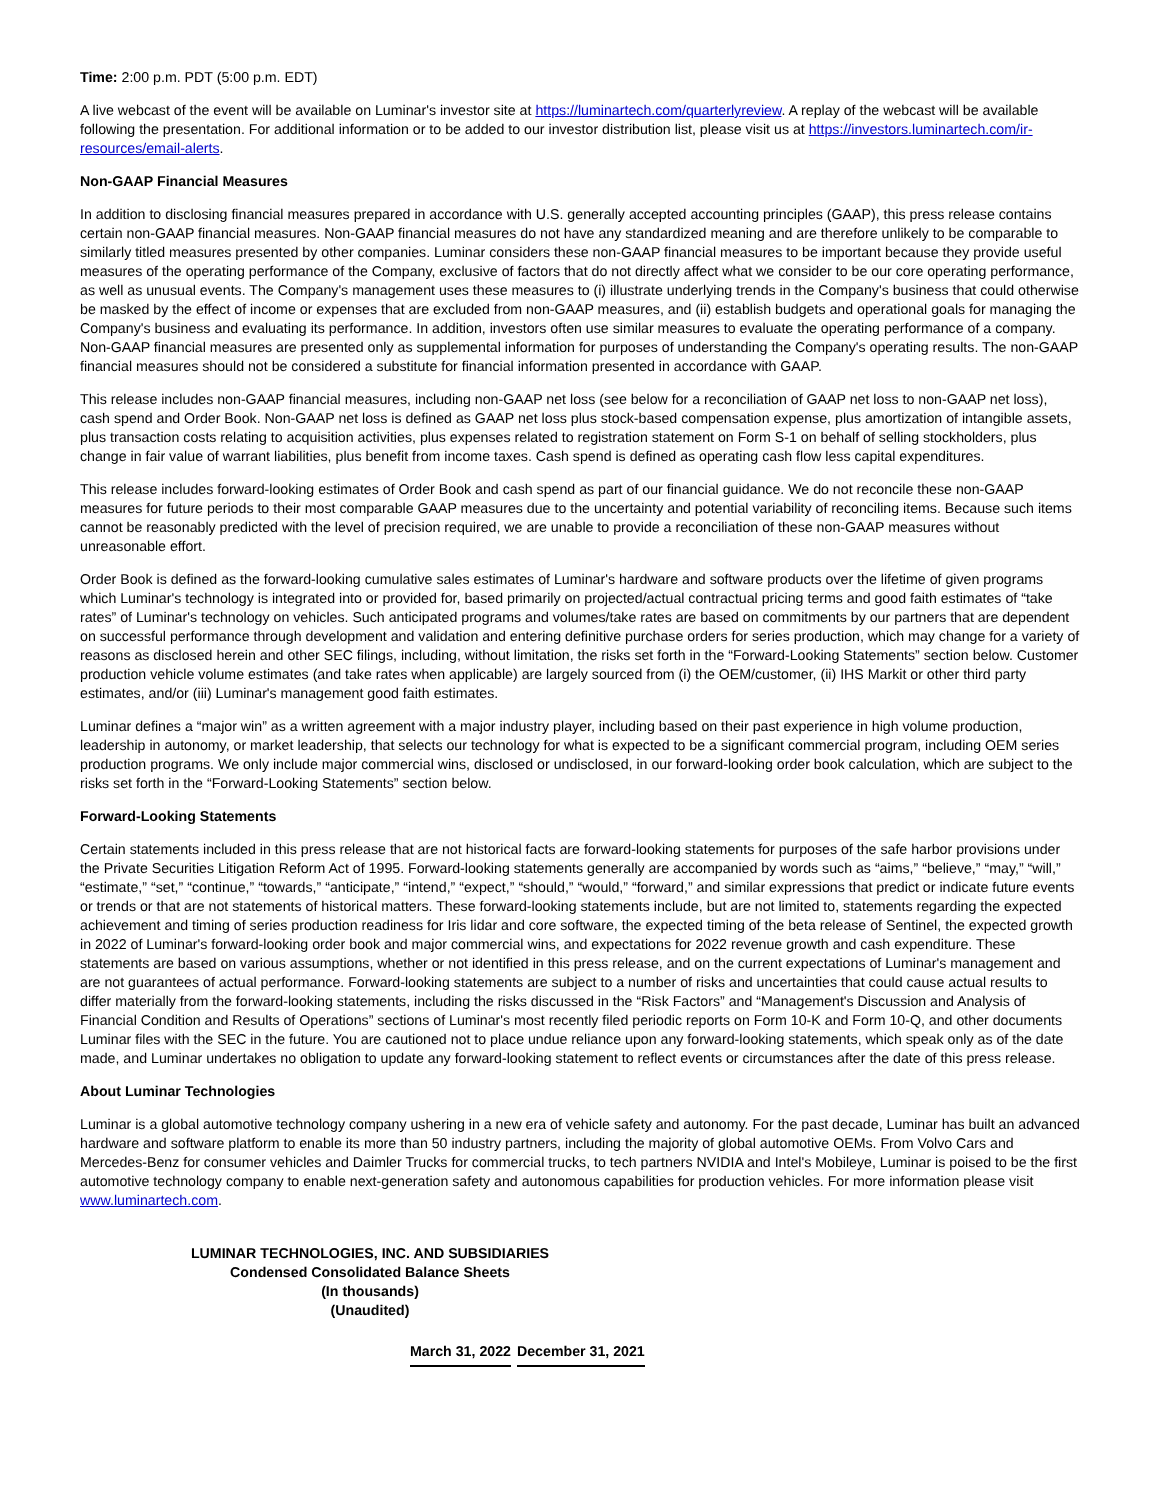Time: 2:00 p.m. PDT (5:00 p.m. EDT)
A live webcast of the event will be available on Luminar's investor site at https://luminartech.com/quarterlyreview. A replay of the webcast will be available following the presentation. For additional information or to be added to our investor distribution list, please visit us at https://investors.luminartech.com/ir-resources/email-alerts.
Non-GAAP Financial Measures
In addition to disclosing financial measures prepared in accordance with U.S. generally accepted accounting principles (GAAP), this press release contains certain non-GAAP financial measures. Non-GAAP financial measures do not have any standardized meaning and are therefore unlikely to be comparable to similarly titled measures presented by other companies. Luminar considers these non-GAAP financial measures to be important because they provide useful measures of the operating performance of the Company, exclusive of factors that do not directly affect what we consider to be our core operating performance, as well as unusual events. The Company's management uses these measures to (i) illustrate underlying trends in the Company's business that could otherwise be masked by the effect of income or expenses that are excluded from non-GAAP measures, and (ii) establish budgets and operational goals for managing the Company's business and evaluating its performance. In addition, investors often use similar measures to evaluate the operating performance of a company. Non-GAAP financial measures are presented only as supplemental information for purposes of understanding the Company's operating results. The non-GAAP financial measures should not be considered a substitute for financial information presented in accordance with GAAP.
This release includes non-GAAP financial measures, including non-GAAP net loss (see below for a reconciliation of GAAP net loss to non-GAAP net loss), cash spend and Order Book. Non-GAAP net loss is defined as GAAP net loss plus stock-based compensation expense, plus amortization of intangible assets, plus transaction costs relating to acquisition activities, plus expenses related to registration statement on Form S-1 on behalf of selling stockholders, plus change in fair value of warrant liabilities, plus benefit from income taxes. Cash spend is defined as operating cash flow less capital expenditures.
This release includes forward-looking estimates of Order Book and cash spend as part of our financial guidance. We do not reconcile these non-GAAP measures for future periods to their most comparable GAAP measures due to the uncertainty and potential variability of reconciling items. Because such items cannot be reasonably predicted with the level of precision required, we are unable to provide a reconciliation of these non-GAAP measures without unreasonable effort.
Order Book is defined as the forward-looking cumulative sales estimates of Luminar's hardware and software products over the lifetime of given programs which Luminar's technology is integrated into or provided for, based primarily on projected/actual contractual pricing terms and good faith estimates of “take rates” of Luminar's technology on vehicles. Such anticipated programs and volumes/take rates are based on commitments by our partners that are dependent on successful performance through development and validation and entering definitive purchase orders for series production, which may change for a variety of reasons as disclosed herein and other SEC filings, including, without limitation, the risks set forth in the “Forward-Looking Statements” section below. Customer production vehicle volume estimates (and take rates when applicable) are largely sourced from (i) the OEM/customer, (ii) IHS Markit or other third party estimates, and/or (iii) Luminar's management good faith estimates.
Luminar defines a “major win” as a written agreement with a major industry player, including based on their past experience in high volume production, leadership in autonomy, or market leadership, that selects our technology for what is expected to be a significant commercial program, including OEM series production programs. We only include major commercial wins, disclosed or undisclosed, in our forward-looking order book calculation, which are subject to the risks set forth in the “Forward-Looking Statements” section below.
Forward-Looking Statements
Certain statements included in this press release that are not historical facts are forward-looking statements for purposes of the safe harbor provisions under the Private Securities Litigation Reform Act of 1995. Forward-looking statements generally are accompanied by words such as “aims,” “believe,” “may,” “will,” “estimate,” “set,” “continue,” “towards,” “anticipate,” “intend,” “expect,” “should,” “would,” “forward,” and similar expressions that predict or indicate future events or trends or that are not statements of historical matters. These forward-looking statements include, but are not limited to, statements regarding the expected achievement and timing of series production readiness for Iris lidar and core software, the expected timing of the beta release of Sentinel, the expected growth in 2022 of Luminar's forward-looking order book and major commercial wins, and expectations for 2022 revenue growth and cash expenditure. These statements are based on various assumptions, whether or not identified in this press release, and on the current expectations of Luminar's management and are not guarantees of actual performance. Forward-looking statements are subject to a number of risks and uncertainties that could cause actual results to differ materially from the forward-looking statements, including the risks discussed in the “Risk Factors” and “Management's Discussion and Analysis of Financial Condition and Results of Operations” sections of Luminar's most recently filed periodic reports on Form 10-K and Form 10-Q, and other documents Luminar files with the SEC in the future. You are cautioned not to place undue reliance upon any forward-looking statements, which speak only as of the date made, and Luminar undertakes no obligation to update any forward-looking statement to reflect events or circumstances after the date of this press release.
About Luminar Technologies
Luminar is a global automotive technology company ushering in a new era of vehicle safety and autonomy. For the past decade, Luminar has built an advanced hardware and software platform to enable its more than 50 industry partners, including the majority of global automotive OEMs. From Volvo Cars and Mercedes-Benz for consumer vehicles and Daimler Trucks for commercial trucks, to tech partners NVIDIA and Intel's Mobileye, Luminar is poised to be the first automotive technology company to enable next-generation safety and autonomous capabilities for production vehicles. For more information please visit www.luminartech.com.
LUMINAR TECHNOLOGIES, INC. AND SUBSIDIARIES
Condensed Consolidated Balance Sheets
(In thousands)
(Unaudited)
| March 31, 2022 | December 31, 2021 |
| --- | --- |